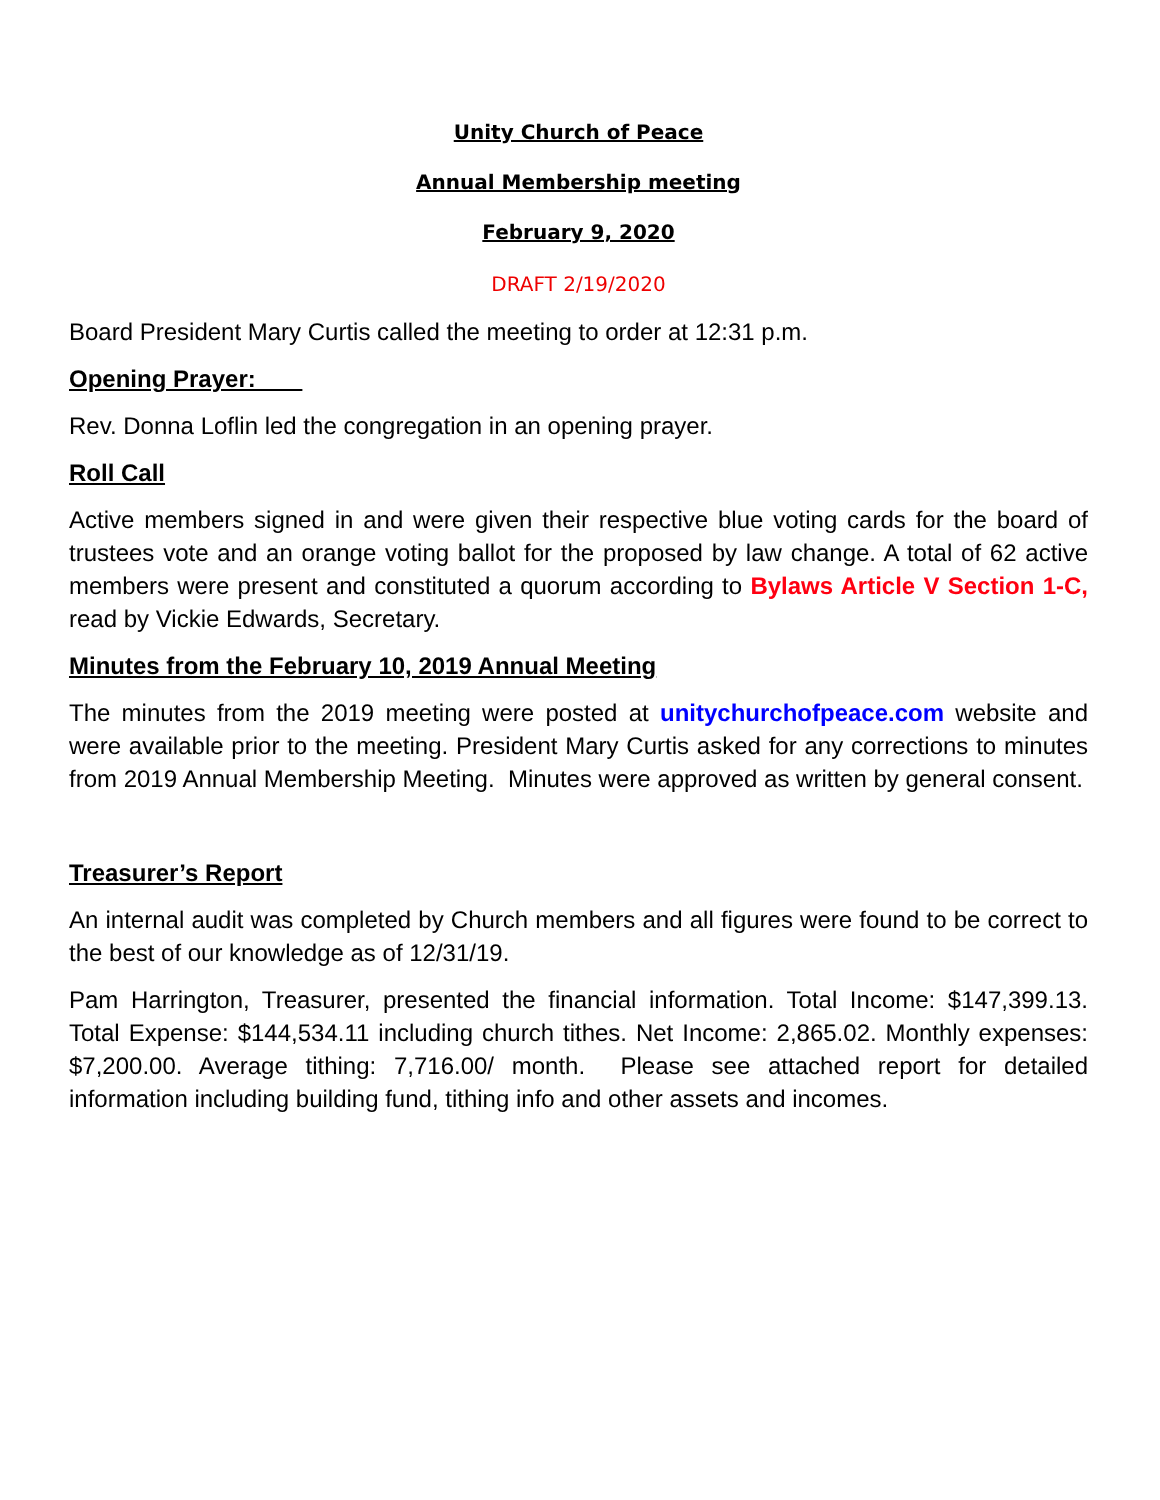Unity Church of Peace
Annual Membership meeting
February 9, 2020
DRAFT 2/19/2020
Board President Mary Curtis called the meeting to order at 12:31 p.m.
Opening Prayer:
Rev. Donna Loflin led the congregation in an opening prayer.
Roll Call
Active members signed in and were given their respective blue voting cards for the board of trustees vote and an orange voting ballot for the proposed by law change. A total of 62 active members were present and constituted a quorum according to Bylaws Article V Section 1-C, read by Vickie Edwards, Secretary.
Minutes from the February 10, 2019 Annual Meeting
The minutes from the 2019 meeting were posted at unitychurchofpeace.com website and were available prior to the meeting. President Mary Curtis asked for any corrections to minutes from 2019 Annual Membership Meeting. Minutes were approved as written by general consent.
Treasurer’s Report
An internal audit was completed by Church members and all figures were found to be correct to the best of our knowledge as of 12/31/19.
Pam Harrington, Treasurer, presented the financial information. Total Income: $147,399.13. Total Expense: $144,534.11 including church tithes. Net Income: 2,865.02. Monthly expenses: $7,200.00. Average tithing: 7,716.00/ month. Please see attached report for detailed information including building fund, tithing info and other assets and incomes.